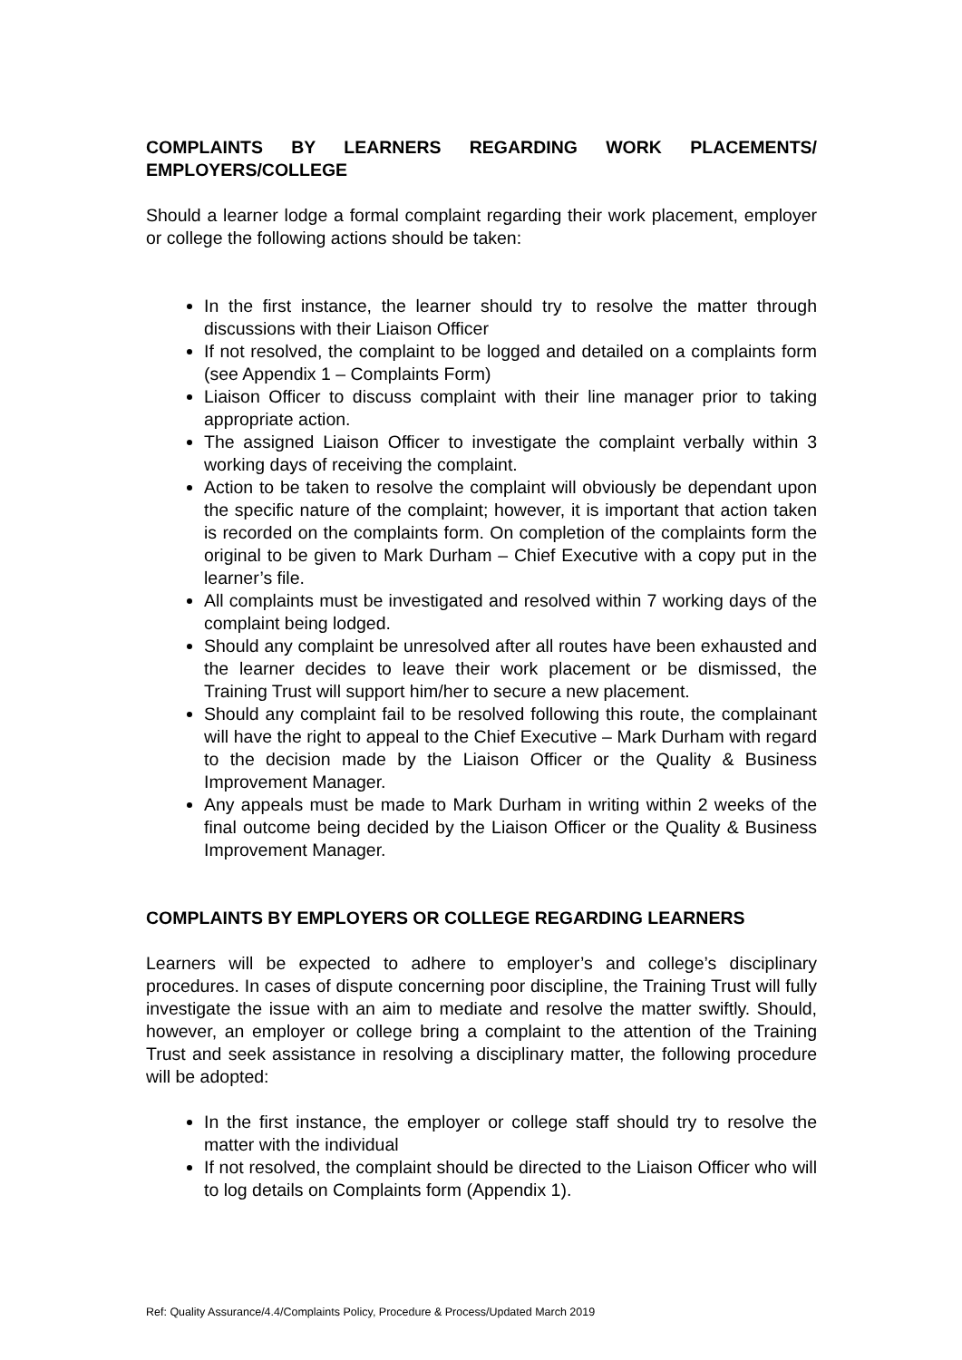COMPLAINTS BY LEARNERS REGARDING WORK PLACEMENTS/ EMPLOYERS/COLLEGE
Should a learner lodge a formal complaint regarding their work placement, employer or college the following actions should be taken:
In the first instance, the learner should try to resolve the matter through discussions with their Liaison Officer
If not resolved, the complaint to be logged and detailed on a complaints form (see Appendix 1 – Complaints Form)
Liaison Officer to discuss complaint with their line manager prior to taking appropriate action.
The assigned Liaison Officer to investigate the complaint verbally within 3 working days of receiving the complaint.
Action to be taken to resolve the complaint will obviously be dependant upon the specific nature of the complaint; however, it is important that action taken is recorded on the complaints form. On completion of the complaints form the original to be given to Mark Durham – Chief Executive with a copy put in the learner’s file.
All complaints must be investigated and resolved within 7 working days of the complaint being lodged.
Should any complaint be unresolved after all routes have been exhausted and the learner decides to leave their work placement or be dismissed, the Training Trust will support him/her to secure a new placement.
Should any complaint fail to be resolved following this route, the complainant will have the right to appeal to the Chief Executive – Mark Durham with regard to the decision made by the Liaison Officer or the Quality & Business Improvement Manager.
Any appeals must be made to Mark Durham in writing within 2 weeks of the final outcome being decided by the Liaison Officer or the Quality & Business Improvement Manager.
COMPLAINTS BY EMPLOYERS OR COLLEGE REGARDING LEARNERS
Learners will be expected to adhere to employer’s and college’s disciplinary procedures. In cases of dispute concerning poor discipline, the Training Trust will fully investigate the issue with an aim to mediate and resolve the matter swiftly. Should, however, an employer or college bring a complaint to the attention of the Training Trust and seek assistance in resolving a disciplinary matter, the following procedure will be adopted:
In the first instance, the employer or college staff should try to resolve the matter with the individual
If not resolved, the complaint should be directed to the Liaison Officer who will to log details on Complaints form (Appendix 1).
Ref: Quality Assurance/4.4/Complaints Policy, Procedure & Process/Updated March 2019